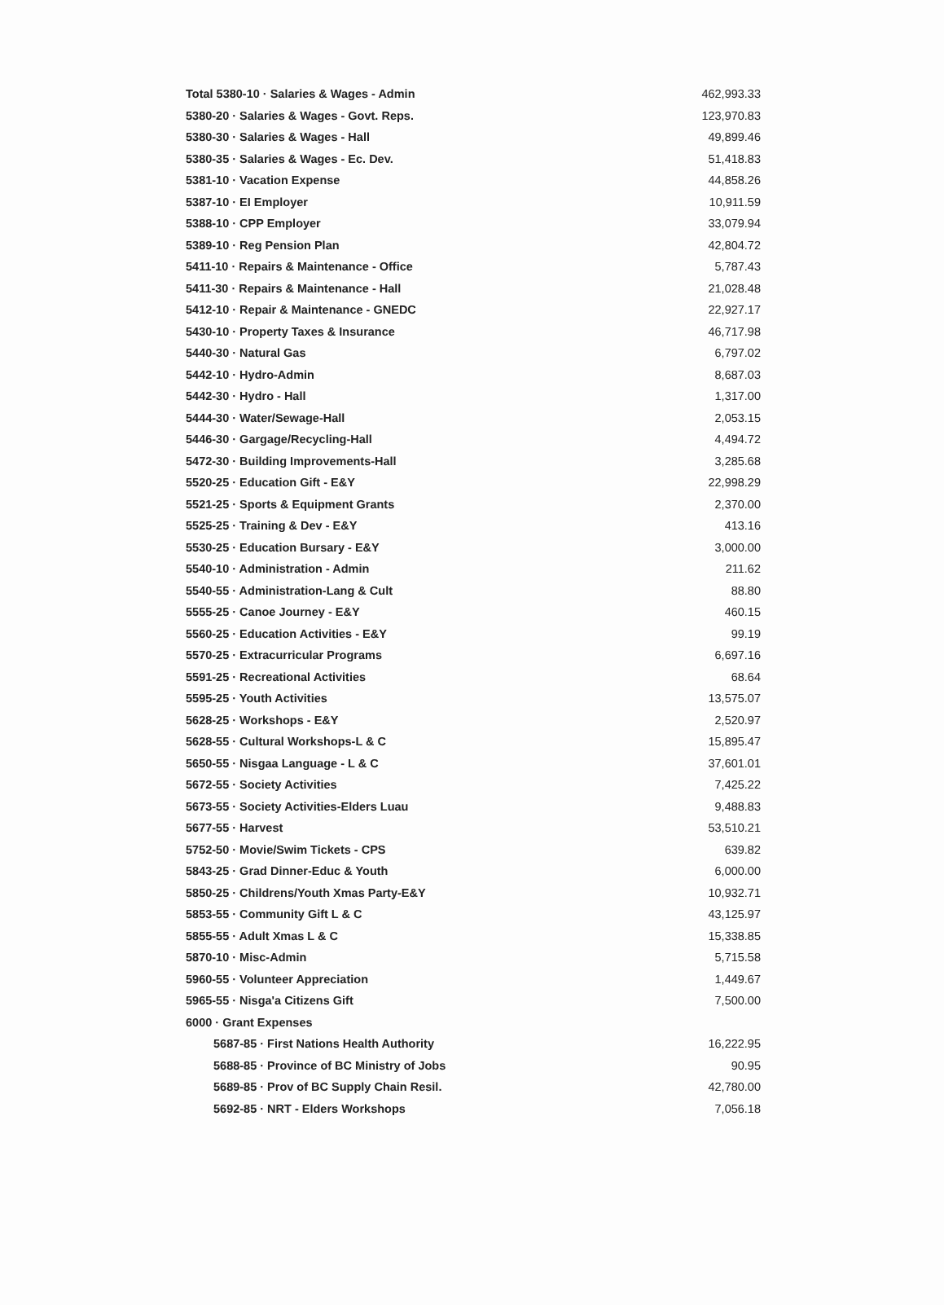| Total 5380-10 · Salaries & Wages - Admin | 462,993.33 |
| 5380-20 · Salaries & Wages - Govt. Reps. | 123,970.83 |
| 5380-30 · Salaries & Wages - Hall | 49,899.46 |
| 5380-35 · Salaries & Wages - Ec. Dev. | 51,418.83 |
| 5381-10 · Vacation Expense | 44,858.26 |
| 5387-10 · EI Employer | 10,911.59 |
| 5388-10 · CPP Employer | 33,079.94 |
| 5389-10 · Reg Pension Plan | 42,804.72 |
| 5411-10 · Repairs & Maintenance - Office | 5,787.43 |
| 5411-30 · Repairs & Maintenance - Hall | 21,028.48 |
| 5412-10 · Repair & Maintenance - GNEDC | 22,927.17 |
| 5430-10 · Property Taxes & Insurance | 46,717.98 |
| 5440-30 · Natural Gas | 6,797.02 |
| 5442-10 · Hydro-Admin | 8,687.03 |
| 5442-30 · Hydro - Hall | 1,317.00 |
| 5444-30 · Water/Sewage-Hall | 2,053.15 |
| 5446-30 · Gargage/Recycling-Hall | 4,494.72 |
| 5472-30 · Building Improvements-Hall | 3,285.68 |
| 5520-25 · Education Gift - E&Y | 22,998.29 |
| 5521-25 · Sports & Equipment Grants | 2,370.00 |
| 5525-25 · Training & Dev - E&Y | 413.16 |
| 5530-25 · Education Bursary - E&Y | 3,000.00 |
| 5540-10 · Administration - Admin | 211.62 |
| 5540-55 · Administration-Lang & Cult | 88.80 |
| 5555-25 · Canoe Journey - E&Y | 460.15 |
| 5560-25 · Education Activities - E&Y | 99.19 |
| 5570-25 · Extracurricular Programs | 6,697.16 |
| 5591-25 · Recreational Activities | 68.64 |
| 5595-25 · Youth Activities | 13,575.07 |
| 5628-25 · Workshops - E&Y | 2,520.97 |
| 5628-55 · Cultural Workshops-L & C | 15,895.47 |
| 5650-55 · Nisgaa Language - L & C | 37,601.01 |
| 5672-55 · Society Activities | 7,425.22 |
| 5673-55 · Society Activities-Elders Luau | 9,488.83 |
| 5677-55 · Harvest | 53,510.21 |
| 5752-50 · Movie/Swim Tickets - CPS | 639.82 |
| 5843-25 · Grad Dinner-Educ & Youth | 6,000.00 |
| 5850-25 · Childrens/Youth Xmas Party-E&Y | 10,932.71 |
| 5853-55 · Community Gift L & C | 43,125.97 |
| 5855-55 · Adult Xmas L & C | 15,338.85 |
| 5870-10 · Misc-Admin | 5,715.58 |
| 5960-55 · Volunteer Appreciation | 1,449.67 |
| 5965-55 · Nisga'a Citizens Gift | 7,500.00 |
| 6000 · Grant Expenses | |
| 5687-85 · First Nations Health Authority | 16,222.95 |
| 5688-85 · Province of BC Ministry of Jobs | 90.95 |
| 5689-85 · Prov of BC Supply Chain Resil. | 42,780.00 |
| 5692-85 · NRT - Elders Workshops | 7,056.18 |